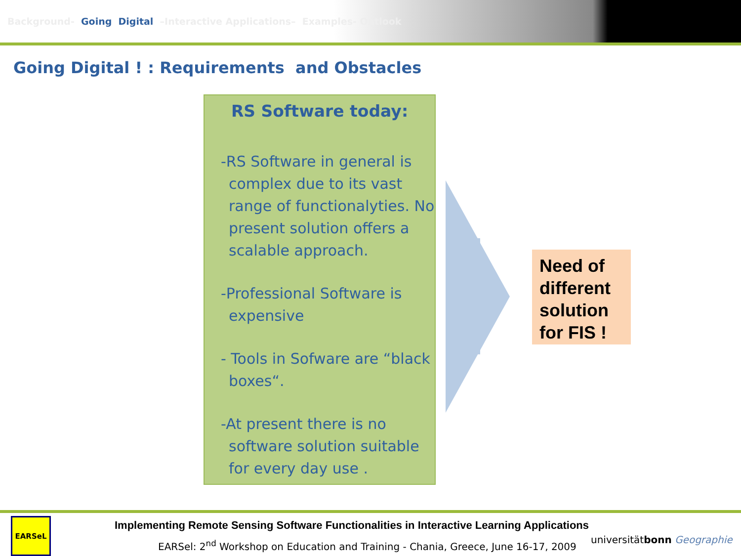Background- Going Digital –Interactive Applications– Examples- Outlook
Going Digital ! : Requirements and Obstacles
RS Software today:
-RS Software in general is complex due to its vast range of functionalyties. No present solution offers a scalable approach.
-Professional Software is expensive
- Tools in Sofware are “black boxes“.
-At present there is no software solution suitable for every day use .
Need of different solution for FIS !
EARSeL
Implementing Remote Sensing Software Functionalities in Interactive Learning Applications
EARSel: 2<sup>nd</sup> Workshop on Education and Training - Chania, Greece, June 16-17, 2009
universitätbonn Geographie